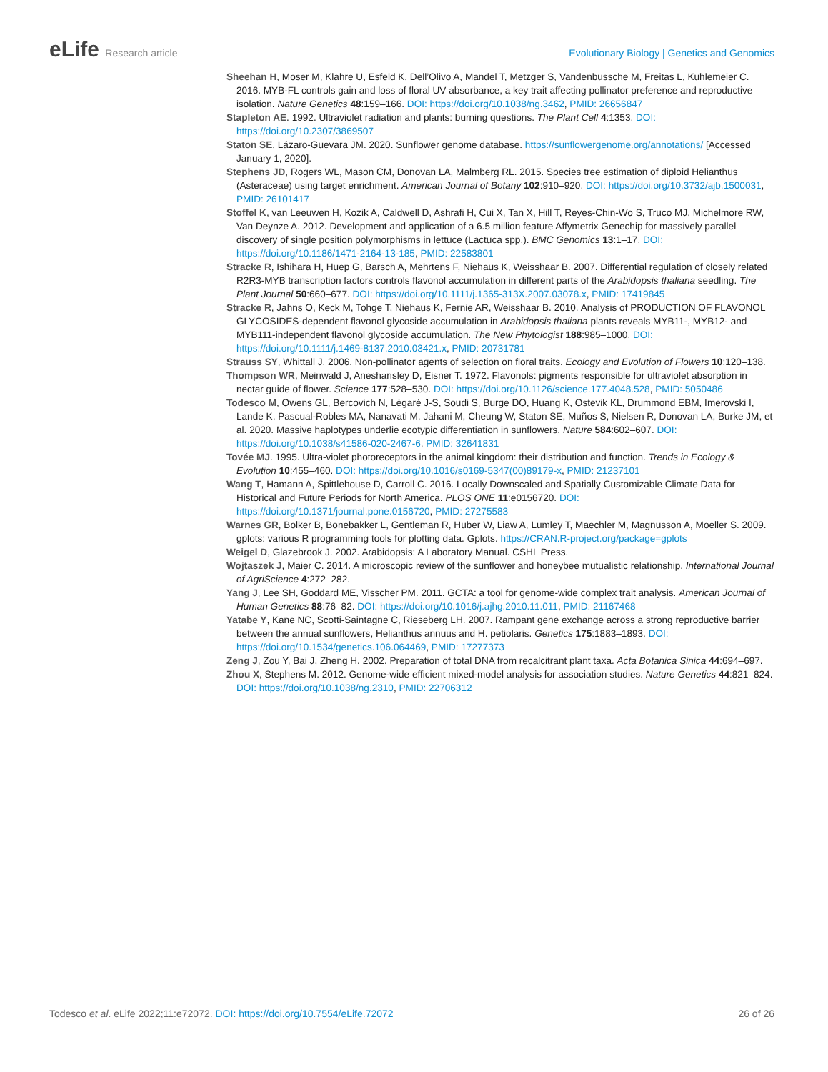eLife Research article Evolutionary Biology | Genetics and Genomics
Sheehan H, Moser M, Klahre U, Esfeld K, Dell’Olivo A, Mandel T, Metzger S, Vandenbussche M, Freitas L, Kuhlemeier C. 2016. MYB-FL controls gain and loss of floral UV absorbance, a key trait affecting pollinator preference and reproductive isolation. Nature Genetics 48:159–166. DOI: https://doi.org/10.1038/ng.3462, PMID: 26656847
Stapleton AE. 1992. Ultraviolet radiation and plants: burning questions. The Plant Cell 4:1353. DOI: https://doi.org/10.2307/3869507
Staton SE, Lázaro-Guevara JM. 2020. Sunflower genome database. https://sunflowergenome.org/annotations/ [Accessed January 1, 2020].
Stephens JD, Rogers WL, Mason CM, Donovan LA, Malmberg RL. 2015. Species tree estimation of diploid Helianthus (Asteraceae) using target enrichment. American Journal of Botany 102:910–920. DOI: https://doi.org/10.3732/ajb.1500031, PMID: 26101417
Stoffel K, van Leeuwen H, Kozik A, Caldwell D, Ashrafi H, Cui X, Tan X, Hill T, Reyes-Chin-Wo S, Truco MJ, Michelmore RW, Van Deynze A. 2012. Development and application of a 6.5 million feature Affymetrix Genechip for massively parallel discovery of single position polymorphisms in lettuce (Lactuca spp.). BMC Genomics 13:1–17. DOI: https://doi.org/10.1186/1471-2164-13-185, PMID: 22583801
Stracke R, Ishihara H, Huep G, Barsch A, Mehrtens F, Niehaus K, Weisshaar B. 2007. Differential regulation of closely related R2R3-MYB transcription factors controls flavonol accumulation in different parts of the Arabidopsis thaliana seedling. The Plant Journal 50:660–677. DOI: https://doi.org/10.1111/j.1365-313X.2007.03078.x, PMID: 17419845
Stracke R, Jahns O, Keck M, Tohge T, Niehaus K, Fernie AR, Weisshaar B. 2010. Analysis of PRODUCTION OF FLAVONOL GLYCOSIDES-dependent flavonol glycoside accumulation in Arabidopsis thaliana plants reveals MYB11-, MYB12- and MYB111-independent flavonol glycoside accumulation. The New Phytologist 188:985–1000. DOI: https://doi.org/10.1111/j.1469-8137.2010.03421.x, PMID: 20731781
Strauss SY, Whittall J. 2006. Non-pollinator agents of selection on floral traits. Ecology and Evolution of Flowers 10:120–138.
Thompson WR, Meinwald J, Aneshansley D, Eisner T. 1972. Flavonols: pigments responsible for ultraviolet absorption in nectar guide of flower. Science 177:528–530. DOI: https://doi.org/10.1126/science.177.4048.528, PMID: 5050486
Todesco M, Owens GL, Bercovich N, Légaré J-S, Soudi S, Burge DO, Huang K, Ostevik KL, Drummond EBM, Imerovski I, Lande K, Pascual-Robles MA, Nanavati M, Jahani M, Cheung W, Staton SE, Muños S, Nielsen R, Donovan LA, Burke JM, et al. 2020. Massive haplotypes underlie ecotypic differentiation in sunflowers. Nature 584:602–607. DOI: https://doi.org/10.1038/s41586-020-2467-6, PMID: 32641831
Tovée MJ. 1995. Ultra-violet photoreceptors in the animal kingdom: their distribution and function. Trends in Ecology & Evolution 10:455–460. DOI: https://doi.org/10.1016/s0169-5347(00)89179-x, PMID: 21237101
Wang T, Hamann A, Spittlehouse D, Carroll C. 2016. Locally Downscaled and Spatially Customizable Climate Data for Historical and Future Periods for North America. PLOS ONE 11:e0156720. DOI: https://doi.org/10.1371/journal.pone.0156720, PMID: 27275583
Warnes GR, Bolker B, Bonebakker L, Gentleman R, Huber W, Liaw A, Lumley T, Maechler M, Magnusson A, Moeller S. 2009. gplots: various R programming tools for plotting data. Gplots. https://CRAN.R-project.org/package=gplots
Weigel D, Glazebrook J. 2002. Arabidopsis: A Laboratory Manual. CSHL Press.
Wojtaszek J, Maier C. 2014. A microscopic review of the sunflower and honeybee mutualistic relationship. International Journal of AgriScience 4:272–282.
Yang J, Lee SH, Goddard ME, Visscher PM. 2011. GCTA: a tool for genome-wide complex trait analysis. American Journal of Human Genetics 88:76–82. DOI: https://doi.org/10.1016/j.ajhg.2010.11.011, PMID: 21167468
Yatabe Y, Kane NC, Scotti-Saintagne C, Rieseberg LH. 2007. Rampant gene exchange across a strong reproductive barrier between the annual sunflowers, Helianthus annuus and H. petiolaris. Genetics 175:1883–1893. DOI: https://doi.org/10.1534/genetics.106.064469, PMID: 17277373
Zeng J, Zou Y, Bai J, Zheng H. 2002. Preparation of total DNA from recalcitrant plant taxa. Acta Botanica Sinica 44:694–697.
Zhou X, Stephens M. 2012. Genome-wide efficient mixed-model analysis for association studies. Nature Genetics 44:821–824. DOI: https://doi.org/10.1038/ng.2310, PMID: 22706312
Todesco et al. eLife 2022;11:e72072. DOI: https://doi.org/10.7554/eLife.72072
26 of 26